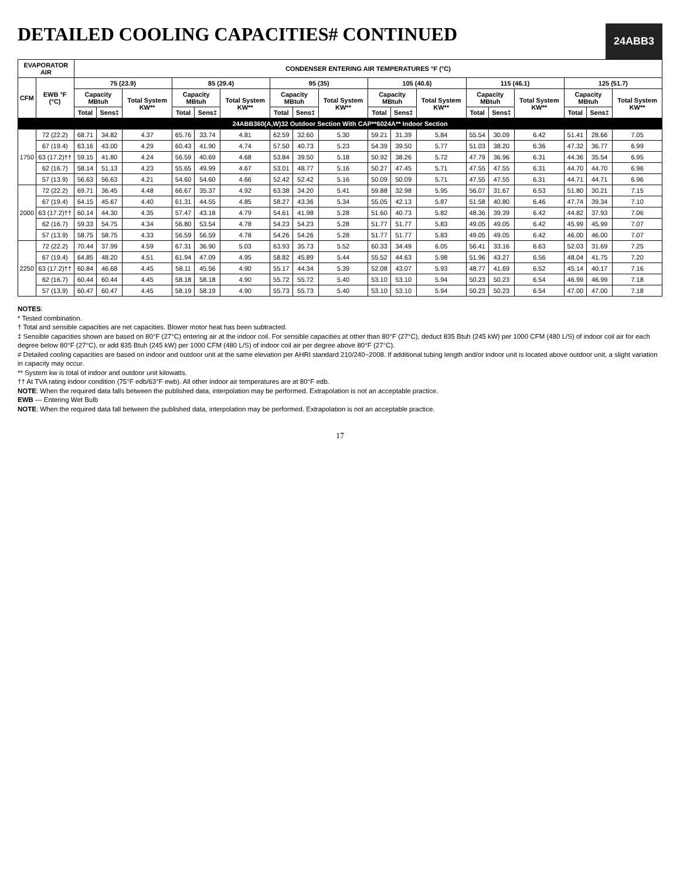24ABB3
DETAILED COOLING CAPACITIES# CONTINUED
| EVAPORATOR AIR | | CONDENSER ENTERING AIR TEMPERATURES °F (°C) | | | | | | | | | | | | | | | | | |
| --- | --- | --- | --- | --- | --- | --- | --- | --- | --- | --- | --- | --- | --- | --- | --- | --- | --- | --- | --- |
| CFM | EWB °F (°C) | 75 (23.9) | | | 85 (29.4) | | | 95 (35) | | | 105 (40.6) | | | 115 (46.1) | | | 125 (51.7) | | |
| | | Capacity MBtuh | | Total System KW** | Capacity MBtuh | | Total System KW** | Capacity MBtuh | | Total System KW** | Capacity MBtuh | | Total System KW** | Capacity MBtuh | | Total System KW** | Capacity MBtuh | | Total System KW** |
| | | Total | Sens‡ | | Total | Sens‡ | | Total | Sens‡ | | Total | Sens‡ | | Total | Sens‡ | | Total | Sens‡ | |
| 24ABB360(A,W)32 Outdoor Section With CAP**6024A** Indoor Section | | | | | | | | | | | | | | | | | | | |
| 1750 | 72 (22.2) | 68.71 | 34.82 | 4.37 | 65.76 | 33.74 | 4.81 | 62.59 | 32.60 | 5.30 | 59.21 | 31.39 | 5.84 | 55.54 | 30.09 | 6.42 | 51.41 | 28.66 | 7.05 |
| | 67 (19.4) | 63.16 | 43.00 | 4.29 | 60.43 | 41.90 | 4.74 | 57.50 | 40.73 | 5.23 | 54.39 | 39.50 | 5.77 | 51.03 | 38.20 | 6.36 | 47.32 | 36.77 | 6.99 |
| | 63 (17.2)†† | 59.15 | 41.80 | 4.24 | 56.59 | 40.69 | 4.68 | 53.84 | 39.50 | 5.18 | 50.92 | 38.26 | 5.72 | 47.79 | 36.96 | 6.31 | 44.36 | 35.54 | 6.95 |
| | 62 (16.7) | 58.14 | 51.13 | 4.23 | 55.65 | 49.99 | 4.67 | 53.01 | 48.77 | 5.16 | 50.27 | 47.45 | 5.71 | 47.55 | 47.55 | 6.31 | 44.70 | 44.70 | 6.96 |
| | 57 (13.9) | 56.63 | 56.63 | 4.21 | 54.60 | 54.60 | 4.66 | 52.42 | 52.42 | 5.16 | 50.09 | 50.09 | 5.71 | 47.55 | 47.55 | 6.31 | 44.71 | 44.71 | 6.96 |
| 2000 | 72 (22.2) | 69.71 | 36.45 | 4.48 | 66.67 | 35.37 | 4.92 | 63.38 | 34.20 | 5.41 | 59.88 | 32.98 | 5.95 | 56.07 | 31.67 | 6.53 | 51.80 | 30.21 | 7.15 |
| | 67 (19.4) | 64.15 | 45.67 | 4.40 | 61.31 | 44.55 | 4.85 | 58.27 | 43.36 | 5.34 | 55.05 | 42.13 | 5.87 | 51.58 | 40.80 | 6.46 | 47.74 | 39.34 | 7.10 |
| | 63 (17.2)†† | 60.14 | 44.30 | 4.35 | 57.47 | 43.18 | 4.79 | 54.61 | 41.98 | 5.28 | 51.60 | 40.73 | 5.82 | 48.36 | 39.39 | 6.42 | 44.82 | 37.93 | 7.06 |
| | 62 (16.7) | 59.33 | 54.75 | 4.34 | 56.80 | 53.54 | 4.78 | 54.23 | 54.23 | 5.28 | 51.77 | 51.77 | 5.83 | 49.05 | 49.05 | 6.42 | 45.99 | 45.99 | 7.07 |
| | 57 (13.9) | 58.75 | 58.75 | 4.33 | 56.59 | 56.59 | 4.78 | 54.26 | 54.26 | 5.28 | 51.77 | 51.77 | 5.83 | 49.05 | 49.05 | 6.42 | 46.00 | 46.00 | 7.07 |
| 2250 | 72 (22.2) | 70.44 | 37.99 | 4.59 | 67.31 | 36.90 | 5.03 | 63.93 | 35.73 | 5.52 | 60.33 | 34.49 | 6.05 | 56.41 | 33.16 | 6.63 | 52.03 | 31.69 | 7.25 |
| | 67 (19.4) | 64.85 | 48.20 | 4.51 | 61.94 | 47.09 | 4.95 | 58.82 | 45.89 | 5.44 | 55.52 | 44.63 | 5.98 | 51.96 | 43.27 | 6.56 | 48.04 | 41.75 | 7.20 |
| | 63 (17.2)†† | 60.84 | 46.68 | 4.45 | 58.11 | 45.56 | 4.90 | 55.17 | 44.34 | 5.39 | 52.08 | 43.07 | 5.93 | 48.77 | 41.69 | 6.52 | 45.14 | 40.17 | 7.16 |
| | 62 (16.7) | 60.44 | 60.44 | 4.45 | 58.18 | 58.18 | 4.90 | 55.72 | 55.72 | 5.40 | 53.10 | 53.10 | 5.94 | 50.23 | 50.23 | 6.54 | 46.99 | 46.99 | 7.18 |
| | 57 (13.9) | 60.47 | 60.47 | 4.45 | 58.19 | 58.19 | 4.90 | 55.73 | 55.73 | 5.40 | 53.10 | 53.10 | 5.94 | 50.23 | 50.23 | 6.54 | 47.00 | 47.00 | 7.18 |
NOTES:
* Tested combination.
† Total and sensible capacities are net capacities. Blower motor heat has been subtracted.
‡ Sensible capacities shown are based on 80°F (27°C) entering air at the indoor coil. For sensible capacities at other than 80°F (27°C), deduct 835 Btuh (245 kW) per 1000 CFM (480 L/S) of indoor coil air for each degree below 80°F (27°C), or add 835 Btuh (245 kW) per 1000 CFM (480 L/S) of indoor coil air per degree above 80°F (27°C).
# Detailed cooling capacities are based on indoor and outdoor unit at the same elevation per AHRI standard 210/240−2008. If additional tubing length and/or indoor unit is located above outdoor unit, a slight variation in capacity may occur.
** System kw is total of indoor and outdoor unit kilowatts.
†† At TVA rating indoor condition (75°F edb/63°F ewb). All other indoor air temperatures are at 80°F edb.
NOTE: When the required data falls between the published data, interpolation may be performed. Extrapolation is not an acceptable practice.
EWB — Entering Wet Bulb
NOTE: When the required data fall between the published data, interpolation may be performed. Extrapolation is not an acceptable practice.
17